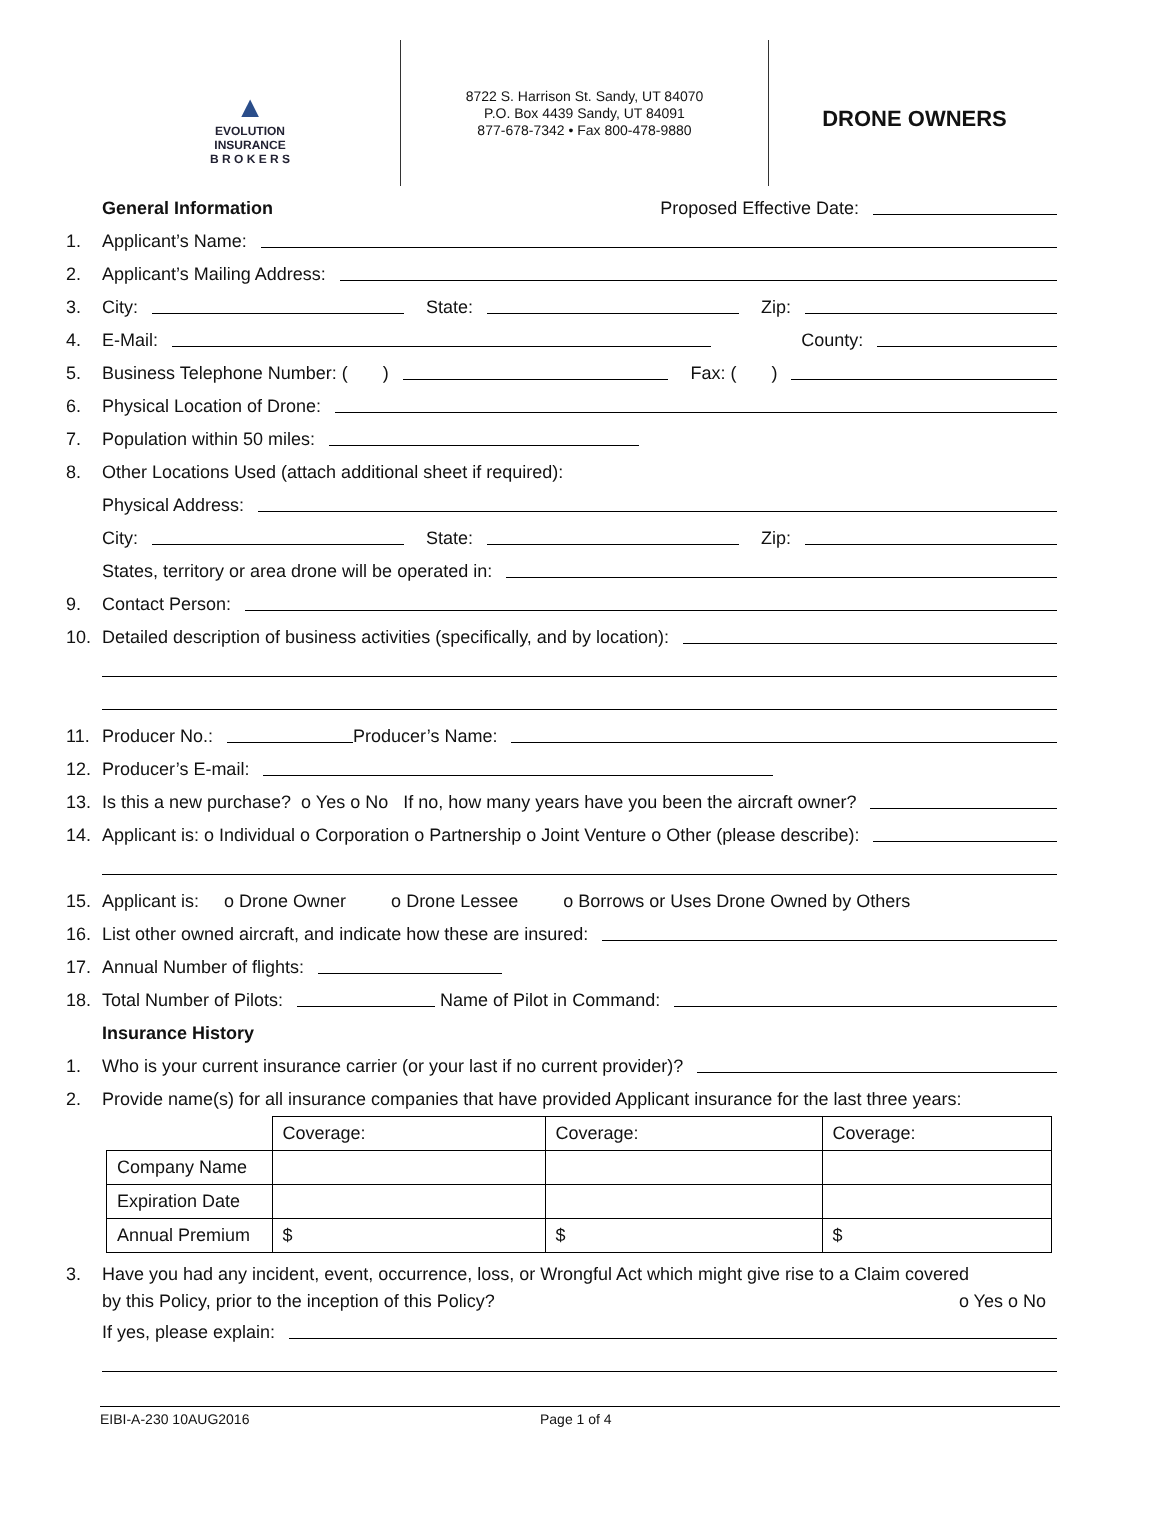▲
EVOLUTION
INSURANCE
B R O K E R S
8722 S. Harrison St. Sandy, UT 84070
P.O. Box 4439 Sandy, UT 84091
877-678-7342 • Fax 800-478-9880
DRONE OWNERS
General Information Proposed Effective Date:
1. Applicant’s Name:
2. Applicant’s Mailing Address:
3. City: State: Zip:
4. E-Mail: County:
5. Business Telephone Number: ( ) Fax: ( )
6. Physical Location of Drone:
7. Population within 50 miles:
8. Other Locations Used (attach additional sheet if required):
Physical Address:
City: State: Zip:
States, territory or area drone will be operated in:
9. Contact Person:
10. Detailed description of business activities (specifically, and by location):
11. Producer No.: Producer’s Name:
12. Producer’s E-mail:
13. Is this a new purchase? o Yes o No If no, how many years have you been the aircraft owner?
14. Applicant is: o Individual o Corporation o Partnership o Joint Venture o Other (please describe):
15. Applicant is: o Drone Owner o Drone Lessee o Borrows or Uses Drone Owned by Others
16. List other owned aircraft, and indicate how these are insured:
17. Annual Number of flights:
18. Total Number of Pilots: Name of Pilot in Command:
Insurance History
1. Who is your current insurance carrier (or your last if no current provider)?
2. Provide name(s) for all insurance companies that have provided Applicant insurance for the last three years:
| | Coverage: | Coverage: | Coverage: |
| Company Name | | | |
| Expiration Date | | | |
| Annual Premium | $ | $ | $ |
3. Have you had any incident, event, occurrence, loss, or Wrongful Act which might give rise to a Claim covered
by this Policy, prior to the inception of this Policy? o Yes o No
If yes, please explain:
EIBI-A-230 10AUG2016 Page 1 of 4